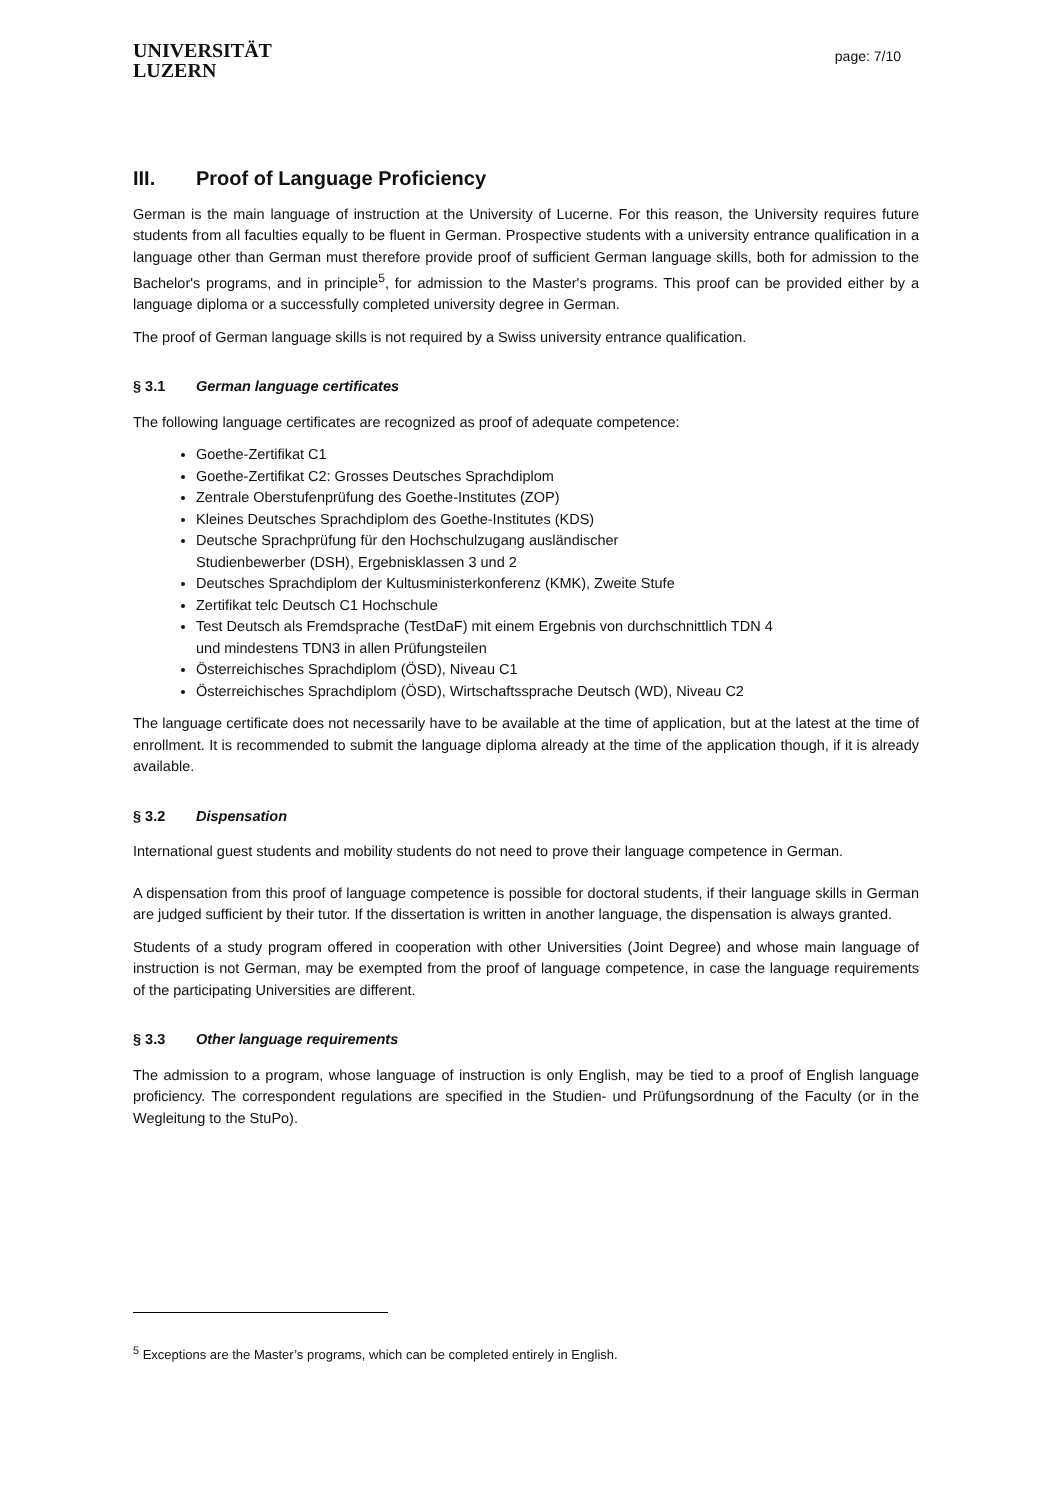UNIVERSITÄT
LUZERN
page: 7/10
III. Proof of Language Proficiency
German is the main language of instruction at the University of Lucerne. For this reason, the University requires future students from all faculties equally to be fluent in German. Prospective students with a university entrance qualification in a language other than German must therefore provide proof of sufficient German language skills, both for admission to the Bachelor's programs, and in principle<sup>5</sup>, for admission to the Master's programs. This proof can be provided either by a language diploma or a successfully completed university degree in German.
The proof of German language skills is not required by a Swiss university entrance qualification.
§ 3.1 German language certificates
The following language certificates are recognized as proof of adequate competence:
Goethe-Zertifikat C1
Goethe-Zertifikat C2: Grosses Deutsches Sprachdiplom
Zentrale Oberstufenprüfung des Goethe-Institutes (ZOP)
Kleines Deutsches Sprachdiplom des Goethe-Institutes (KDS)
Deutsche Sprachprüfung für den Hochschulzugang ausländischer
Studienbewerber (DSH), Ergebnisklassen 3 und 2
Deutsches Sprachdiplom der Kultusministerkonferenz (KMK), Zweite Stufe
Zertifikat telc Deutsch C1 Hochschule
Test Deutsch als Fremdsprache (TestDaF) mit einem Ergebnis von durchschnittlich TDN 4
und mindestens TDN3 in allen Prüfungsteilen
Österreichisches Sprachdiplom (ÖSD), Niveau C1
Österreichisches Sprachdiplom (ÖSD), Wirtschaftssprache Deutsch (WD), Niveau C2
The language certificate does not necessarily have to be available at the time of application, but at the latest at the time of enrollment. It is recommended to submit the language diploma already at the time of the application though, if it is already available.
§ 3.2 Dispensation
International guest students and mobility students do not need to prove their language competence in German.
A dispensation from this proof of language competence is possible for doctoral students, if their language skills in German are judged sufficient by their tutor. If the dissertation is written in another language, the dispensation is always granted.
Students of a study program offered in cooperation with other Universities (Joint Degree) and whose main language of instruction is not German, may be exempted from the proof of language competence, in case the language requirements of the participating Universities are different.
§ 3.3 Other language requirements
The admission to a program, whose language of instruction is only English, may be tied to a proof of English language proficiency. The correspondent regulations are specified in the Studien- und Prüfungsordnung of the Faculty (or in the Wegleitung to the StuPo).
<sup>5</sup> Exceptions are the Master’s programs, which can be completed entirely in English.